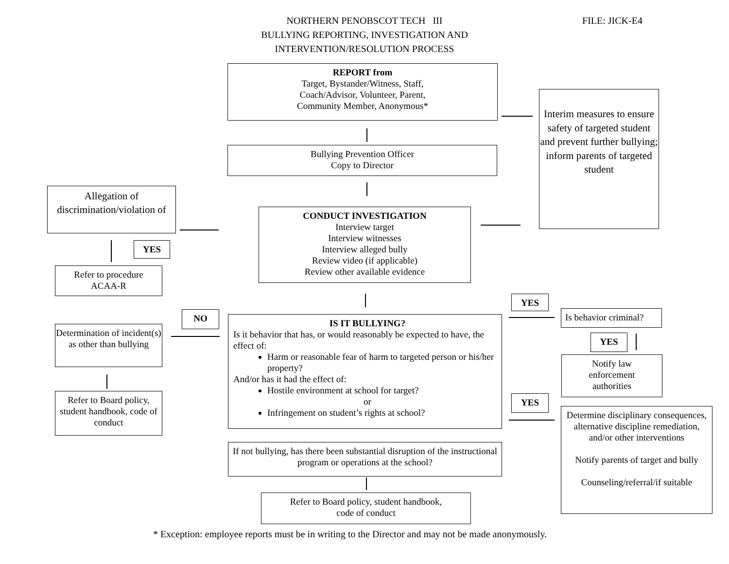NORTHERN PENOBSCOT TECH III
BULLYING REPORTING, INVESTIGATION AND
INTERVENTION/RESOLUTION PROCESS
FILE: JICK-E4
REPORT from
Target, Bystander/Witness, Staff,
Coach/Advisor, Volunteer, Parent,
Community Member, Anonymous*
Interim measures to ensure safety of targeted student and prevent further bullying; inform parents of targeted student
Bullying Prevention Officer
Copy to Director
Allegation of discrimination/violation of
CONDUCT INVESTIGATION
Interview target
Interview witnesses
Interview alleged bully
Review video (if applicable)
Review other available evidence
YES
Refer to procedure
ACAA-R
YES
NO
Is behavior criminal?
IS IT BULLYING?
Is it behavior that has, or would reasonably be expected to have, the effect of:
Harm or reasonable fear of harm to targeted person or his/her property?
And/or has it had the effect of:
Hostile environment at school for target?
or
Infringement on student’s rights at school?
Determination of incident(s) as other than bullying
YES
Notify law
enforcement
authorities
Refer to Board policy, student handbook, code of conduct
YES
Determine disciplinary consequences, alternative discipline remediation, and/or other interventions
Notify parents of target and bully
Counseling/referral/if suitable
If not bullying, has there been substantial disruption of the instructional program or operations at the school?
Refer to Board policy, student handbook,
code of conduct
* Exception: employee reports must be in writing to the Director and may not be made anonymously.